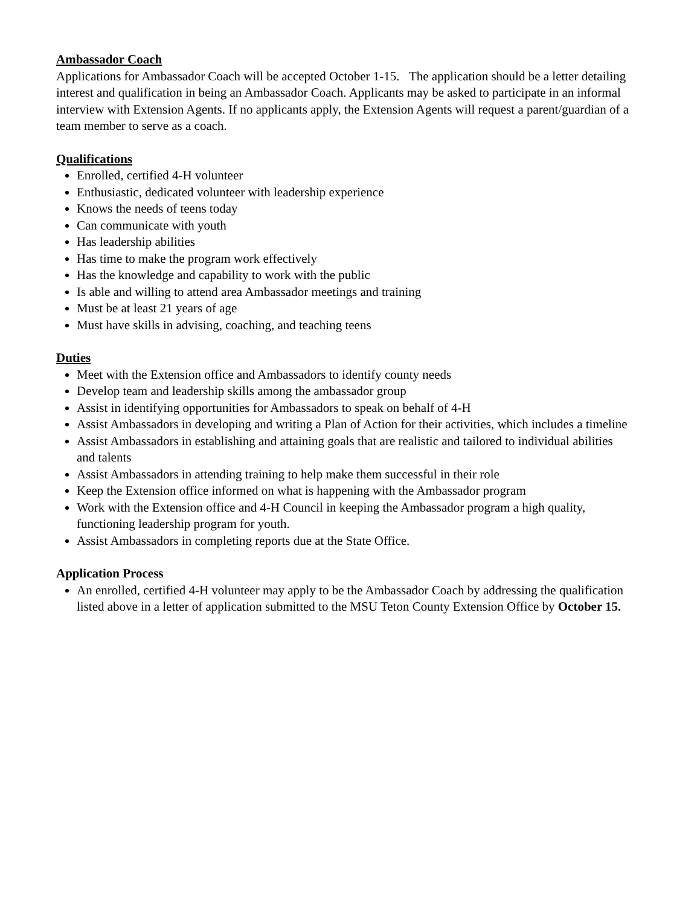Ambassador Coach
Applications for Ambassador Coach will be accepted October 1-15. The application should be a letter detailing interest and qualification in being an Ambassador Coach. Applicants may be asked to participate in an informal interview with Extension Agents. If no applicants apply, the Extension Agents will request a parent/guardian of a team member to serve as a coach.
Qualifications
Enrolled, certified 4-H volunteer
Enthusiastic, dedicated volunteer with leadership experience
Knows the needs of teens today
Can communicate with youth
Has leadership abilities
Has time to make the program work effectively
Has the knowledge and capability to work with the public
Is able and willing to attend area Ambassador meetings and training
Must be at least 21 years of age
Must have skills in advising, coaching, and teaching teens
Duties
Meet with the Extension office and Ambassadors to identify county needs
Develop team and leadership skills among the ambassador group
Assist in identifying opportunities for Ambassadors to speak on behalf of 4-H
Assist Ambassadors in developing and writing a Plan of Action for their activities, which includes a timeline
Assist Ambassadors in establishing and attaining goals that are realistic and tailored to individual abilities and talents
Assist Ambassadors in attending training to help make them successful in their role
Keep the Extension office informed on what is happening with the Ambassador program
Work with the Extension office and 4-H Council in keeping the Ambassador program a high quality, functioning leadership program for youth.
Assist Ambassadors in completing reports due at the State Office.
Application Process
An enrolled, certified 4-H volunteer may apply to be the Ambassador Coach by addressing the qualification listed above in a letter of application submitted to the MSU Teton County Extension Office by October 15.